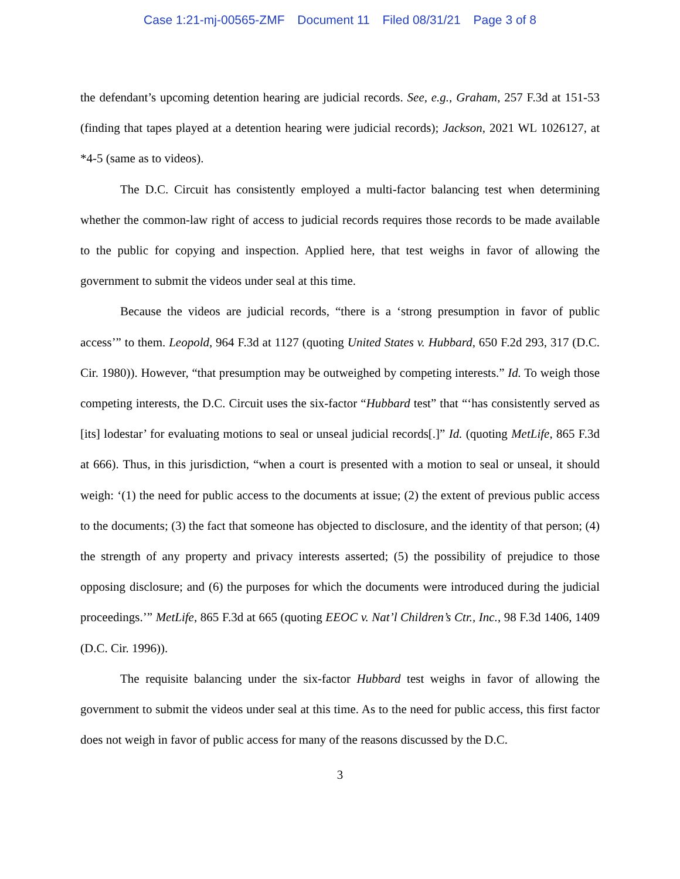Case 1:21-mj-00565-ZMF Document 11 Filed 08/31/21 Page 3 of 8
the defendant’s upcoming detention hearing are judicial records. See, e.g., Graham, 257 F.3d at 151-53 (finding that tapes played at a detention hearing were judicial records); Jackson, 2021 WL 1026127, at *4-5 (same as to videos).
The D.C. Circuit has consistently employed a multi-factor balancing test when determining whether the common-law right of access to judicial records requires those records to be made available to the public for copying and inspection. Applied here, that test weighs in favor of allowing the government to submit the videos under seal at this time.
Because the videos are judicial records, “there is a ‘strong presumption in favor of public access’” to them. Leopold, 964 F.3d at 1127 (quoting United States v. Hubbard, 650 F.2d 293, 317 (D.C. Cir. 1980)). However, “that presumption may be outweighed by competing interests.” Id. To weigh those competing interests, the D.C. Circuit uses the six-factor “Hubbard test” that “‘has consistently served as [its] lodestar’ for evaluating motions to seal or unseal judicial records[.]” Id. (quoting MetLife, 865 F.3d at 666). Thus, in this jurisdiction, “when a court is presented with a motion to seal or unseal, it should weigh: ‘(1) the need for public access to the documents at issue; (2) the extent of previous public access to the documents; (3) the fact that someone has objected to disclosure, and the identity of that person; (4) the strength of any property and privacy interests asserted; (5) the possibility of prejudice to those opposing disclosure; and (6) the purposes for which the documents were introduced during the judicial proceedings.’” MetLife, 865 F.3d at 665 (quoting EEOC v. Nat’l Children’s Ctr., Inc., 98 F.3d 1406, 1409 (D.C. Cir. 1996)).
The requisite balancing under the six-factor Hubbard test weighs in favor of allowing the government to submit the videos under seal at this time. As to the need for public access, this first factor does not weigh in favor of public access for many of the reasons discussed by the D.C.
3